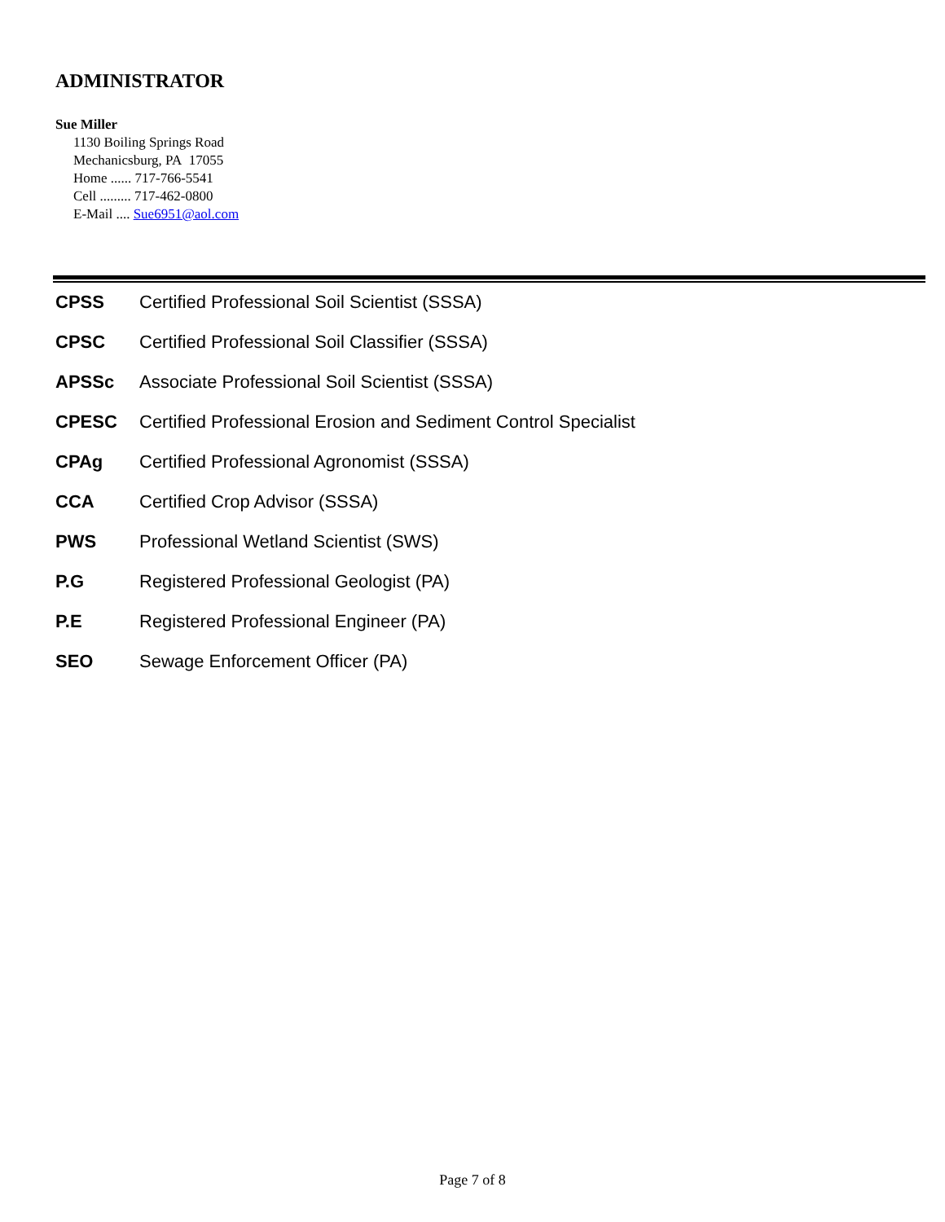ADMINISTRATOR
Sue Miller
1130 Boiling Springs Road
Mechanicsburg, PA 17055
Home ...... 717-766-5541
Cell ......... 717-462-0800
E-Mail .... Sue6951@aol.com
CPSS Certified Professional Soil Scientist (SSSA)
CPSC Certified Professional Soil Classifier (SSSA)
APSSc Associate Professional Soil Scientist (SSSA)
CPESC Certified Professional Erosion and Sediment Control Specialist
CPAg Certified Professional Agronomist (SSSA)
CCA Certified Crop Advisor (SSSA)
PWS Professional Wetland Scientist (SWS)
P.G Registered Professional Geologist (PA)
P.E Registered Professional Engineer (PA)
SEO Sewage Enforcement Officer (PA)
Page 7 of 8